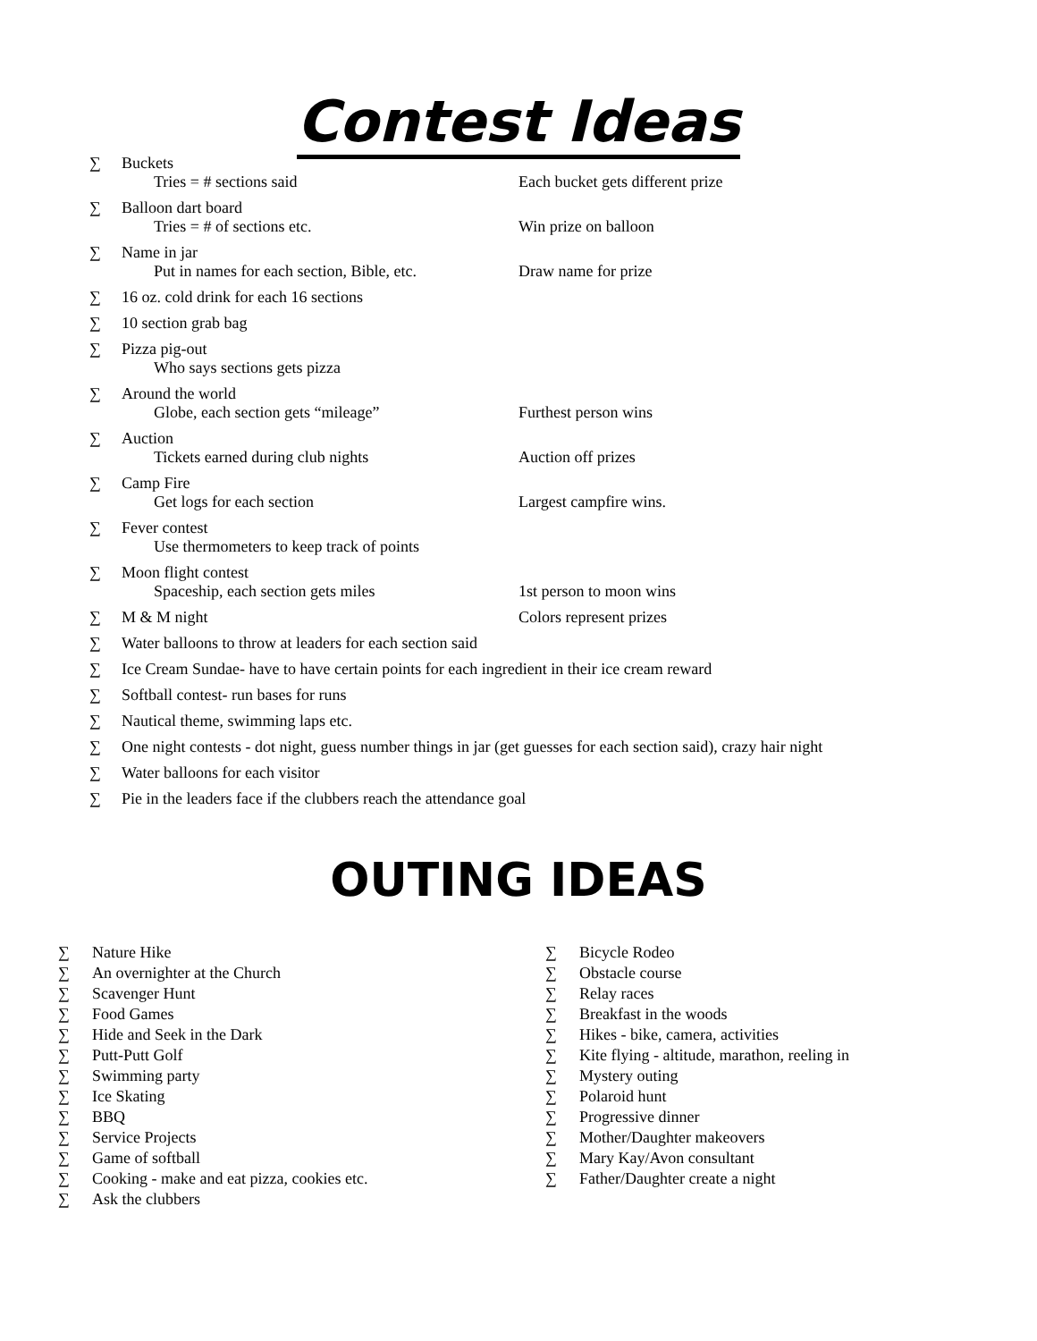Contest Ideas
∑ Buckets
Tries = # sections said Each bucket gets different prize
∑ Balloon dart board
Tries = # of sections etc. Win prize on balloon
∑ Name in jar
Put in names for each section, Bible, etc.
Draw name for prize
∑ 16 oz. cold drink for each 16 sections
∑ 10 section grab bag
∑ Pizza pig-out
Who says sections gets pizza
∑ Around the world
Globe, each section gets “mileage” Furthest person wins
∑ Auction
Tickets earned during club nights Auction off prizes
∑ Camp Fire
Get logs for each section Largest campfire wins.
∑ Fever contest
Use thermometers to keep track of points
∑ Moon flight contest
Spaceship, each section gets miles 1st person to moon wins
∑ M & M night Colors represent prizes
∑ Water balloons to throw at leaders for each section said
∑ Ice Cream Sundae- have to have certain points for each ingredient in their ice cream reward
∑ Softball contest- run bases for runs
∑ Nautical theme, swimming laps etc.
∑ One night contests - dot night, guess number things in jar (get guesses for each section said), crazy hair night
∑ Water balloons for each visitor
∑ Pie in the leaders face if the clubbers reach the attendance goal
OUTING IDEAS
∑ Nature Hike
∑ An overnighter at the Church
∑ Scavenger Hunt
∑ Food Games
∑ Hide and Seek in the Dark
∑ Putt-Putt Golf
∑ Swimming party
∑ Ice Skating
∑ BBQ
∑ Service Projects
∑ Game of softball
∑ Cooking - make and eat pizza, cookies etc.
∑ Ask the clubbers
∑ Bicycle Rodeo
∑ Obstacle course
∑ Relay races
∑ Breakfast in the woods
∑ Hikes - bike, camera, activities
∑ Kite flying - altitude, marathon, reeling in
∑ Mystery outing
∑ Polaroid hunt
∑ Progressive dinner
∑ Mother/Daughter makeovers
∑ Mary Kay/Avon consultant
∑ Father/Daughter create a night